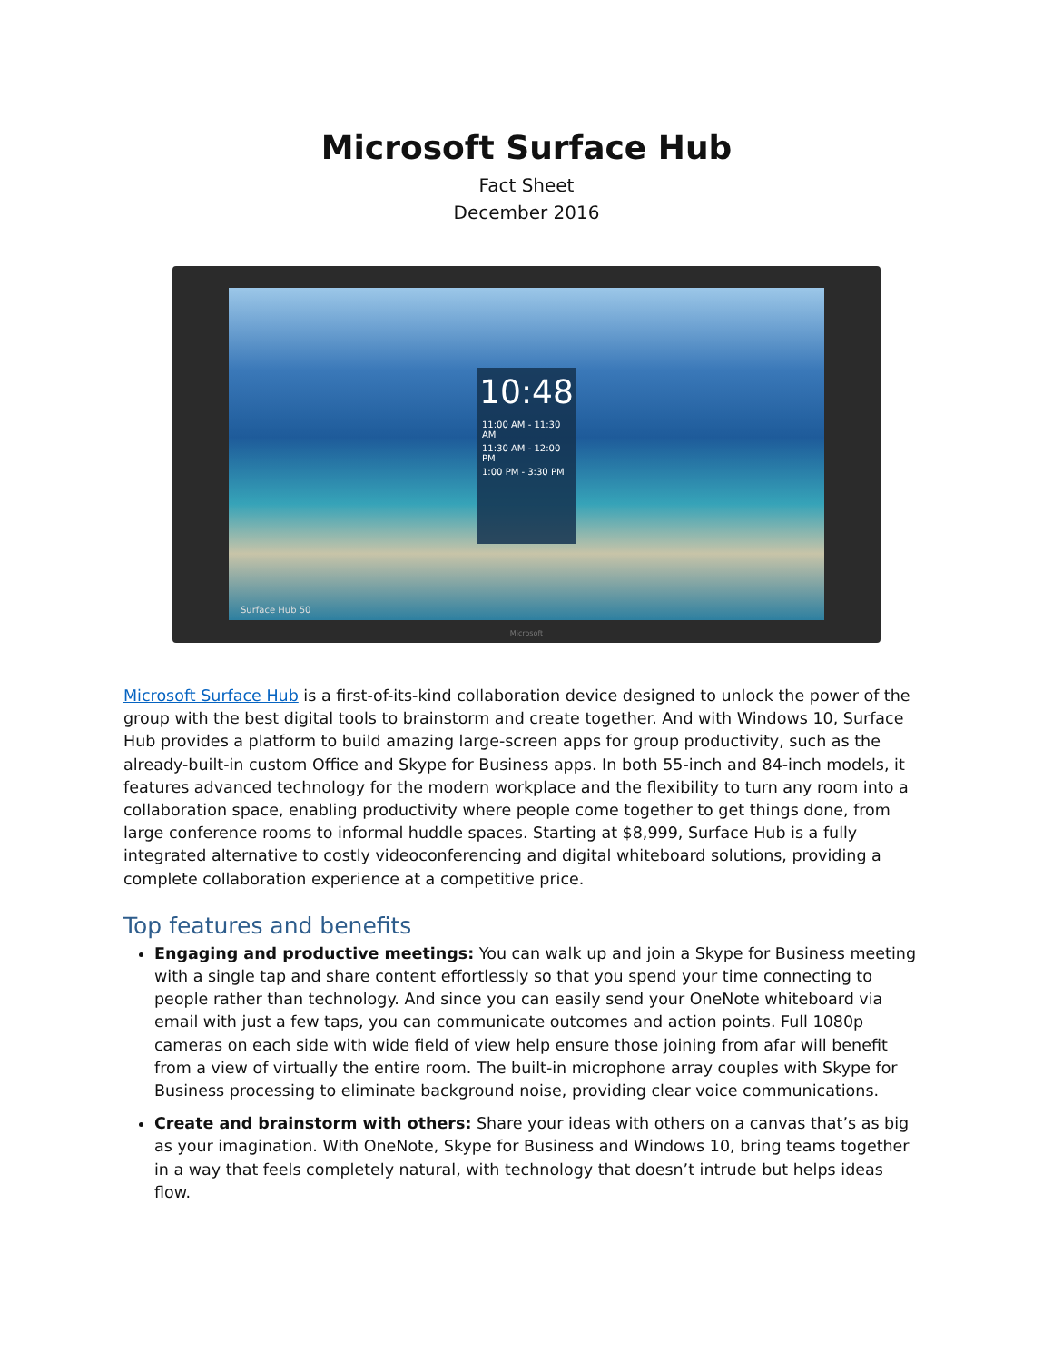Microsoft Surface Hub
Fact Sheet
December 2016
10:48
11:00 AM - 11:30 AM
11:30 AM - 12:00 PM
1:00 PM - 3:30 PM
Surface Hub 50
Microsoft
Microsoft Surface Hub is a first-of-its-kind collaboration device designed to unlock the power of the group with the best digital tools to brainstorm and create together. And with Windows 10, Surface Hub provides a platform to build amazing large-screen apps for group productivity, such as the already-built-in custom Office and Skype for Business apps. In both 55-inch and 84-inch models, it features advanced technology for the modern workplace and the flexibility to turn any room into a collaboration space, enabling productivity where people come together to get things done, from large conference rooms to informal huddle spaces. Starting at $8,999, Surface Hub is a fully integrated alternative to costly videoconferencing and digital whiteboard solutions, providing a complete collaboration experience at a competitive price.
Top features and benefits
Engaging and productive meetings: You can walk up and join a Skype for Business meeting with a single tap and share content effortlessly so that you spend your time connecting to people rather than technology. And since you can easily send your OneNote whiteboard via email with just a few taps, you can communicate outcomes and action points. Full 1080p cameras on each side with wide field of view help ensure those joining from afar will benefit from a view of virtually the entire room. The built-in microphone array couples with Skype for Business processing to eliminate background noise, providing clear voice communications.
Create and brainstorm with others: Share your ideas with others on a canvas that’s as big as your imagination. With OneNote, Skype for Business and Windows 10, bring teams together in a way that feels completely natural, with technology that doesn’t intrude but helps ideas flow.